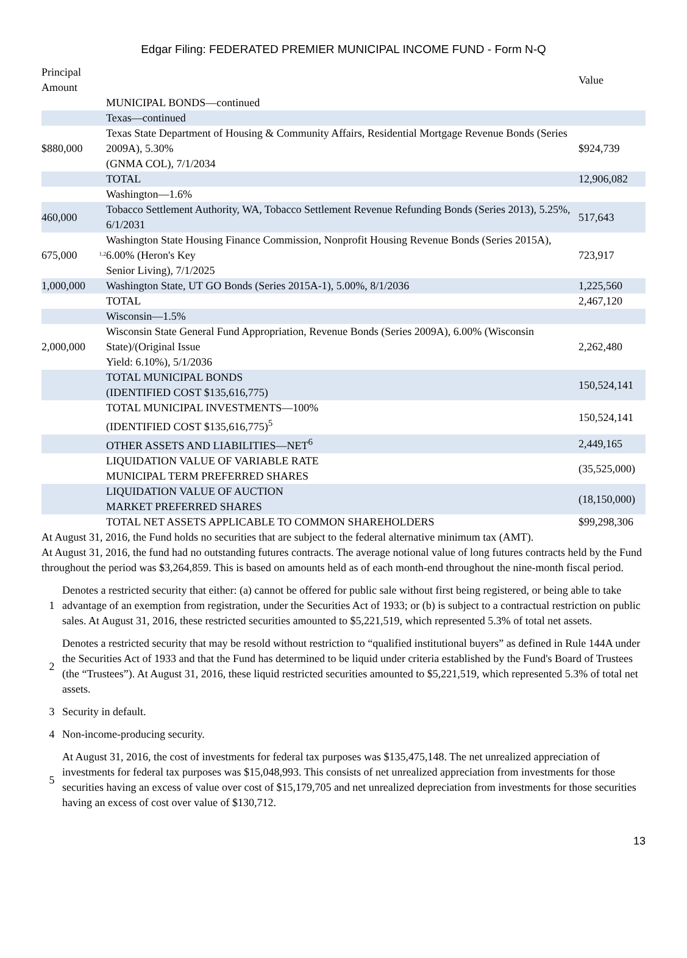Edgar Filing: FEDERATED PREMIER MUNICIPAL INCOME FUND - Form N-Q
| Principal Amount | | | Value |
| | | MUNICIPAL BONDS—continued | |
| | | Texas—continued | |
| $880,000 | | Texas State Department of Housing & Community Affairs, Residential Mortgage Revenue Bonds (Series 2009A), 5.30% (GNMA COL), 7/1/2034 | $924,739 |
| | | TOTAL | 12,906,082 |
| | | Washington—1.6% | |
| 460,000 | | Tobacco Settlement Authority, WA, Tobacco Settlement Revenue Refunding Bonds (Series 2013), 5.25%, 6/1/2031 | 517,643 |
| 675,000 | <sup>1,2</sup> | Washington State Housing Finance Commission, Nonprofit Housing Revenue Bonds (Series 2015A), 6.00% (Heron's Key Senior Living), 7/1/2025 | 723,917 |
| 1,000,000 | | Washington State, UT GO Bonds (Series 2015A-1), 5.00%, 8/1/2036 | 1,225,560 |
| | | TOTAL | 2,467,120 |
| | | Wisconsin—1.5% | |
| 2,000,000 | | Wisconsin State General Fund Appropriation, Revenue Bonds (Series 2009A), 6.00% (Wisconsin State)/(Original Issue Yield: 6.10%), 5/1/2036 | 2,262,480 |
| | | TOTAL MUNICIPAL BONDS (IDENTIFIED COST $135,616,775) | 150,524,141 |
| | | TOTAL MUNICIPAL INVESTMENTS—100% (IDENTIFIED COST $135,616,775)<sup>5</sup> | 150,524,141 |
| | | OTHER ASSETS AND LIABILITIES—NET<sup>6</sup> | 2,449,165 |
| | | LIQUIDATION VALUE OF VARIABLE RATE MUNICIPAL TERM PREFERRED SHARES | (35,525,000) |
| | | LIQUIDATION VALUE OF AUCTION MARKET PREFERRED SHARES | (18,150,000) |
| | | TOTAL NET ASSETS APPLICABLE TO COMMON SHAREHOLDERS | $99,298,306 |
At August 31, 2016, the Fund holds no securities that are subject to the federal alternative minimum tax (AMT).
At August 31, 2016, the fund had no outstanding futures contracts. The average notional value of long futures contracts held by the Fund throughout the period was $3,264,859. This is based on amounts held as of each month-end throughout the nine-month fiscal period.
1
Denotes a restricted security that either: (a) cannot be offered for public sale without first being registered, or being able to take advantage of an exemption from registration, under the Securities Act of 1933; or (b) is subject to a contractual restriction on public sales. At August 31, 2016, these restricted securities amounted to $5,221,519, which represented 5.3% of total net assets.
2
Denotes a restricted security that may be resold without restriction to “qualified institutional buyers” as defined in Rule 144A under the Securities Act of 1933 and that the Fund has determined to be liquid under criteria established by the Fund's Board of Trustees (the “Trustees”). At August 31, 2016, these liquid restricted securities amounted to $5,221,519, which represented 5.3% of total net assets.
3
Security in default.
4
Non-income-producing security.
5
At August 31, 2016, the cost of investments for federal tax purposes was $135,475,148. The net unrealized appreciation of investments for federal tax purposes was $15,048,993. This consists of net unrealized appreciation from investments for those securities having an excess of value over cost of $15,179,705 and net unrealized depreciation from investments for those securities having an excess of cost over value of $130,712.
13